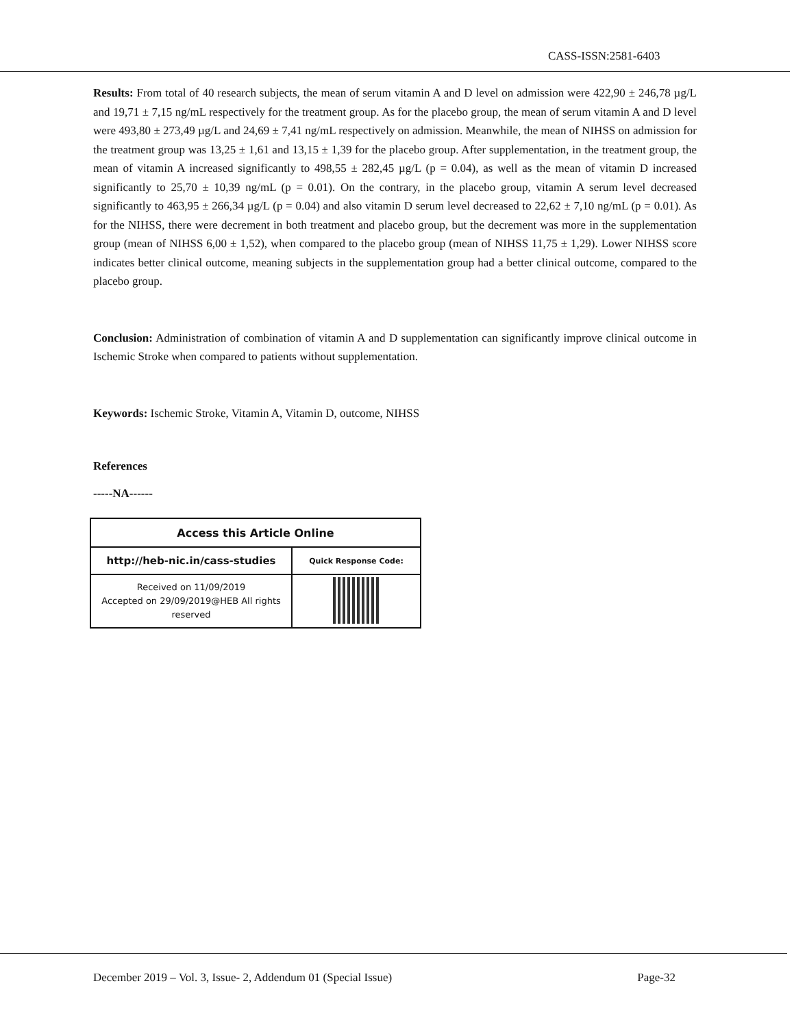CASS-ISSN:2581-6403
Results: From total of 40 research subjects, the mean of serum vitamin A and D level on admission were 422,90 ± 246,78 µg/L and 19,71 ± 7,15 ng/mL respectively for the treatment group. As for the placebo group, the mean of serum vitamin A and D level were 493,80 ± 273,49 µg/L and 24,69 ± 7,41 ng/mL respectively on admission. Meanwhile, the mean of NIHSS on admission for the treatment group was 13,25 ± 1,61 and 13,15 ± 1,39 for the placebo group. After supplementation, in the treatment group, the mean of vitamin A increased significantly to 498,55 ± 282,45 µg/L (p = 0.04), as well as the mean of vitamin D increased significantly to 25,70 ± 10,39 ng/mL (p = 0.01). On the contrary, in the placebo group, vitamin A serum level decreased significantly to 463,95 ± 266,34 µg/L (p = 0.04) and also vitamin D serum level decreased to 22,62 ± 7,10 ng/mL (p = 0.01). As for the NIHSS, there were decrement in both treatment and placebo group, but the decrement was more in the supplementation group (mean of NIHSS 6,00 ± 1,52), when compared to the placebo group (mean of NIHSS 11,75 ± 1,29). Lower NIHSS score indicates better clinical outcome, meaning subjects in the supplementation group had a better clinical outcome, compared to the placebo group.
Conclusion: Administration of combination of vitamin A and D supplementation can significantly improve clinical outcome in Ischemic Stroke when compared to patients without supplementation.
Keywords: Ischemic Stroke, Vitamin A, Vitamin D, outcome, NIHSS
References
-----NA------
| Access this Article Online | |
| http://heb-nic.in/cass-studies | Quick Response Code: |
| Received on 11/09/2019 Accepted on 29/09/2019@HEB All rights reserved | |
December 2019 – Vol. 3, Issue- 2, Addendum 01 (Special Issue) Page-32